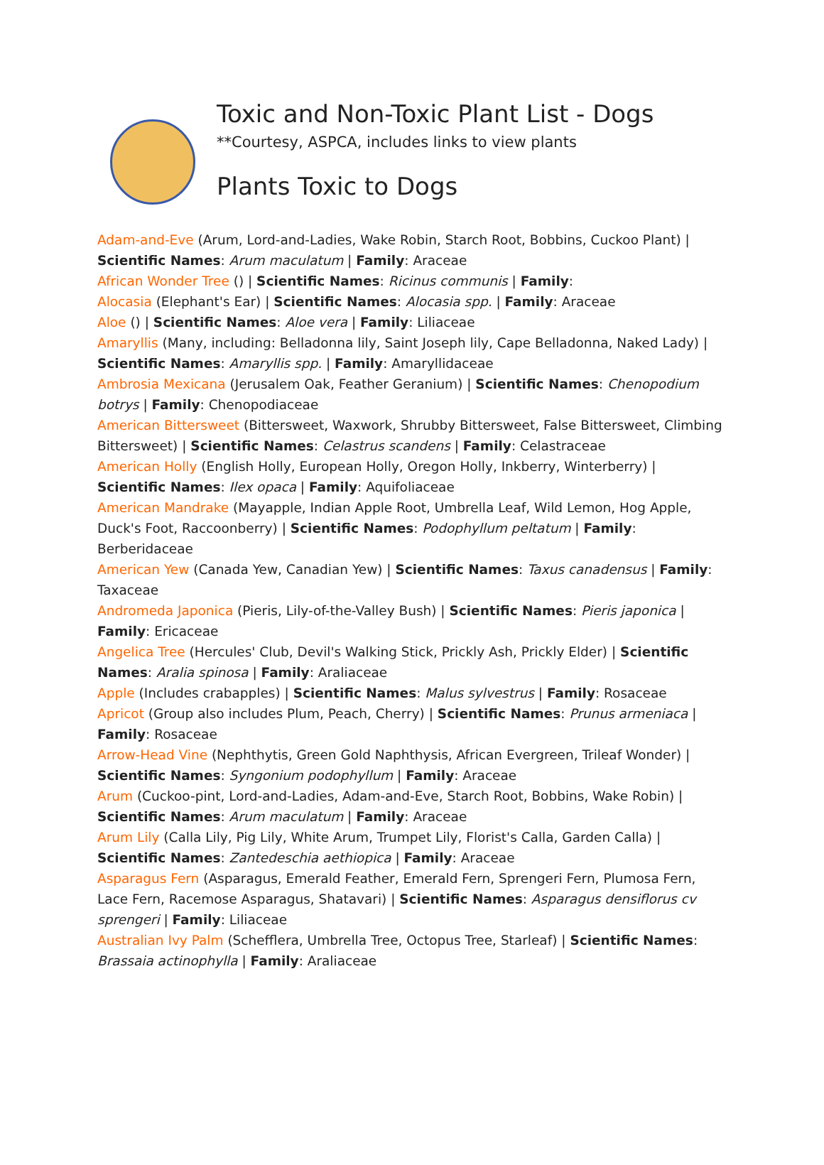Toxic and Non-Toxic Plant List - Dogs
**Courtesy, ASPCA, includes links to view plants
Plants Toxic to Dogs
Adam-and-Eve (Arum, Lord-and-Ladies, Wake Robin, Starch Root, Bobbins, Cuckoo Plant) | Scientific Names: Arum maculatum | Family: Araceae
African Wonder Tree () | Scientific Names: Ricinus communis | Family:
Alocasia (Elephant's Ear) | Scientific Names: Alocasia spp. | Family: Araceae
Aloe () | Scientific Names: Aloe vera | Family: Liliaceae
Amaryllis (Many, including: Belladonna lily, Saint Joseph lily, Cape Belladonna, Naked Lady) | Scientific Names: Amaryllis spp. | Family: Amaryllidaceae
Ambrosia Mexicana (Jerusalem Oak, Feather Geranium) | Scientific Names: Chenopodium botrys | Family: Chenopodiaceae
American Bittersweet (Bittersweet, Waxwork, Shrubby Bittersweet, False Bittersweet, Climbing Bittersweet) | Scientific Names: Celastrus scandens | Family: Celastraceae
American Holly (English Holly, European Holly, Oregon Holly, Inkberry, Winterberry) | Scientific Names: Ilex opaca | Family: Aquifoliaceae
American Mandrake (Mayapple, Indian Apple Root, Umbrella Leaf, Wild Lemon, Hog Apple, Duck's Foot, Raccoonberry) | Scientific Names: Podophyllum peltatum | Family: Berberidaceae
American Yew (Canada Yew, Canadian Yew) | Scientific Names: Taxus canadensus | Family: Taxaceae
Andromeda Japonica (Pieris, Lily-of-the-Valley Bush) | Scientific Names: Pieris japonica | Family: Ericaceae
Angelica Tree (Hercules' Club, Devil's Walking Stick, Prickly Ash, Prickly Elder) | Scientific Names: Aralia spinosa | Family: Araliaceae
Apple (Includes crabapples) | Scientific Names: Malus sylvestrus | Family: Rosaceae
Apricot (Group also includes Plum, Peach, Cherry) | Scientific Names: Prunus armeniaca | Family: Rosaceae
Arrow-Head Vine (Nephthytis, Green Gold Naphthysis, African Evergreen, Trileaf Wonder) | Scientific Names: Syngonium podophyllum | Family: Araceae
Arum (Cuckoo-pint, Lord-and-Ladies, Adam-and-Eve, Starch Root, Bobbins, Wake Robin) | Scientific Names: Arum maculatum | Family: Araceae
Arum Lily (Calla Lily, Pig Lily, White Arum, Trumpet Lily, Florist's Calla, Garden Calla) | Scientific Names: Zantedeschia aethiopica | Family: Araceae
Asparagus Fern (Asparagus, Emerald Feather, Emerald Fern, Sprengeri Fern, Plumosa Fern, Lace Fern, Racemose Asparagus, Shatavari) | Scientific Names: Asparagus densiflorus cv sprengeri | Family: Liliaceae
Australian Ivy Palm (Schefflera, Umbrella Tree, Octopus Tree, Starleaf) | Scientific Names: Brassaia actinophylla | Family: Araliaceae